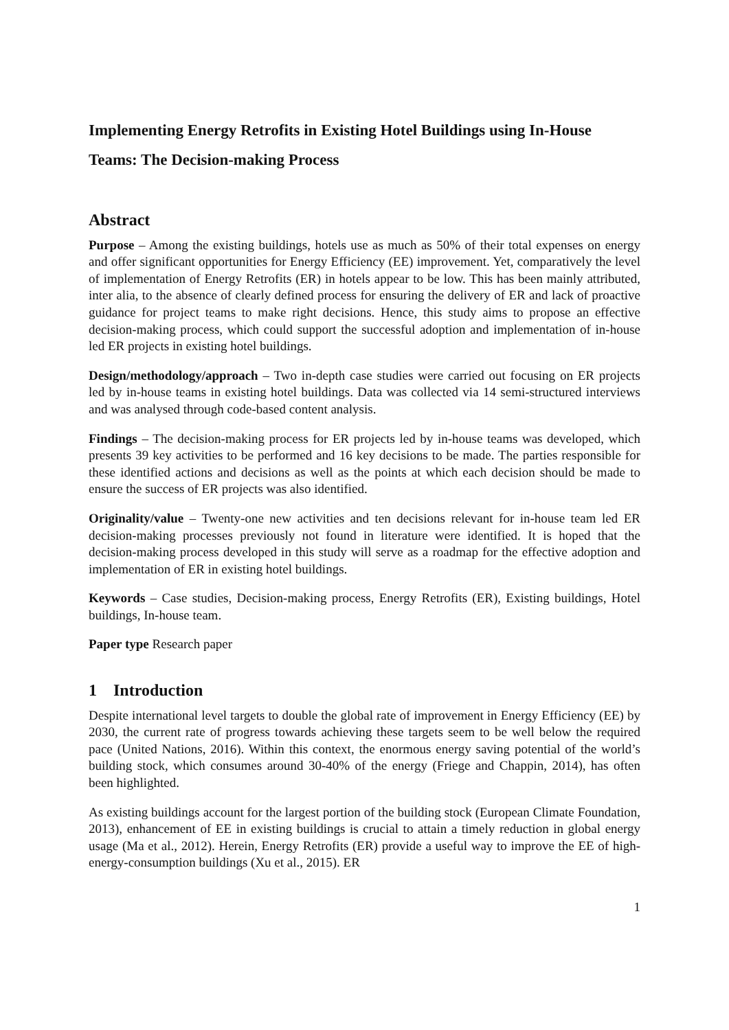Implementing Energy Retrofits in Existing Hotel Buildings using In-House Teams: The Decision-making Process
Abstract
Purpose – Among the existing buildings, hotels use as much as 50% of their total expenses on energy and offer significant opportunities for Energy Efficiency (EE) improvement. Yet, comparatively the level of implementation of Energy Retrofits (ER) in hotels appear to be low. This has been mainly attributed, inter alia, to the absence of clearly defined process for ensuring the delivery of ER and lack of proactive guidance for project teams to make right decisions. Hence, this study aims to propose an effective decision-making process, which could support the successful adoption and implementation of in-house led ER projects in existing hotel buildings.
Design/methodology/approach – Two in-depth case studies were carried out focusing on ER projects led by in-house teams in existing hotel buildings. Data was collected via 14 semi-structured interviews and was analysed through code-based content analysis.
Findings – The decision-making process for ER projects led by in-house teams was developed, which presents 39 key activities to be performed and 16 key decisions to be made. The parties responsible for these identified actions and decisions as well as the points at which each decision should be made to ensure the success of ER projects was also identified.
Originality/value – Twenty-one new activities and ten decisions relevant for in-house team led ER decision-making processes previously not found in literature were identified. It is hoped that the decision-making process developed in this study will serve as a roadmap for the effective adoption and implementation of ER in existing hotel buildings.
Keywords – Case studies, Decision-making process, Energy Retrofits (ER), Existing buildings, Hotel buildings, In-house team.
Paper type Research paper
1 Introduction
Despite international level targets to double the global rate of improvement in Energy Efficiency (EE) by 2030, the current rate of progress towards achieving these targets seem to be well below the required pace (United Nations, 2016). Within this context, the enormous energy saving potential of the world’s building stock, which consumes around 30-40% of the energy (Friege and Chappin, 2014), has often been highlighted.
As existing buildings account for the largest portion of the building stock (European Climate Foundation, 2013), enhancement of EE in existing buildings is crucial to attain a timely reduction in global energy usage (Ma et al., 2012). Herein, Energy Retrofits (ER) provide a useful way to improve the EE of high-energy-consumption buildings (Xu et al., 2015). ER
1